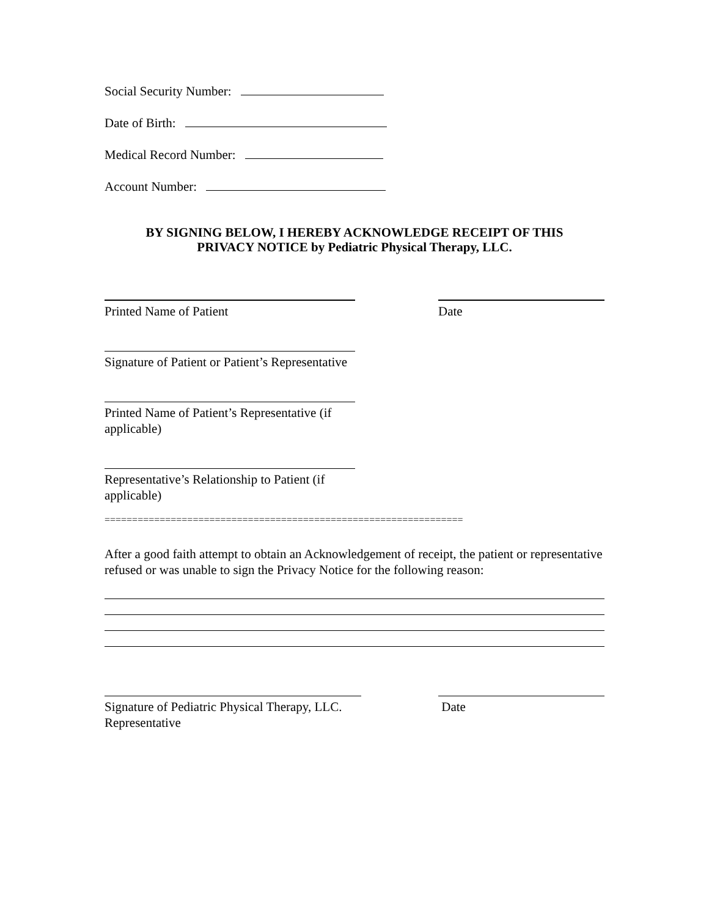Social Security Number:
Date of Birth:
Medical Record Number:
Account Number:
BY SIGNING BELOW, I HEREBY ACKNOWLEDGE RECEIPT OF THIS
PRIVACY NOTICE by Pediatric Physical Therapy, LLC.
Printed Name of Patient Date
Signature of Patient or Patient’s Representative
Printed Name of Patient’s Representative (if applicable)
Representative’s Relationship to Patient (if applicable)
=================================================================
After a good faith attempt to obtain an Acknowledgement of receipt, the patient or representative refused or was unable to sign the Privacy Notice for the following reason:
Signature of Pediatric Physical Therapy, LLC.
Representative
Date